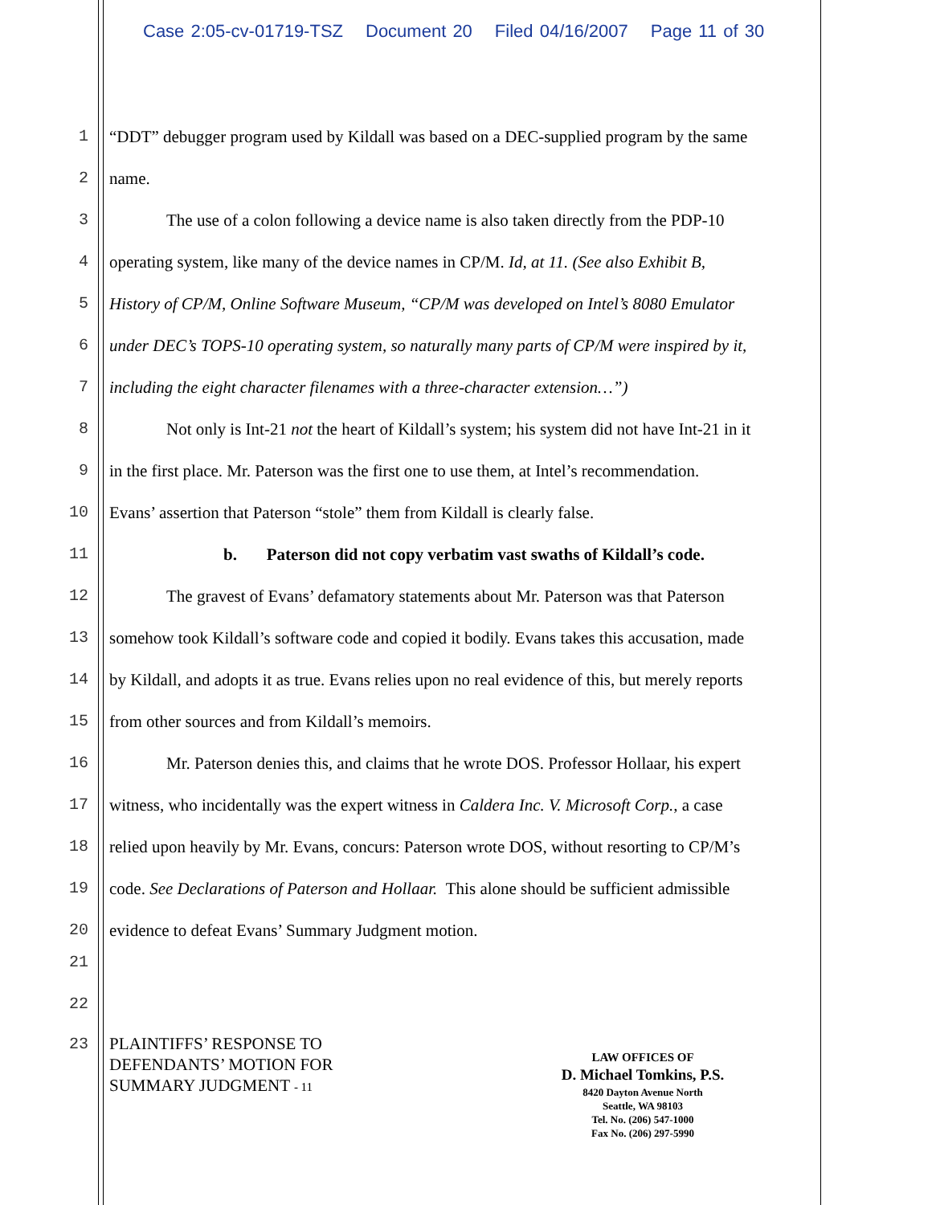Case 2:05-cv-01719-TSZ Document 20 Filed 04/16/2007 Page 11 of 30
1 “DDT” debugger program used by Kildall was based on a DEC-supplied program by the same
2 name.
3 The use of a colon following a device name is also taken directly from the PDP-10
4 operating system, like many of the device names in CP/M. Id, at 11. (See also Exhibit B,
5 History of CP/M, Online Software Museum, “CP/M was developed on Intel’s 8080 Emulator
6 under DEC’s TOPS-10 operating system, so naturally many parts of CP/M were inspired by it,
7 including the eight character filenames with a three-character extension…”)
8 Not only is Int-21 not the heart of Kildall’s system; his system did not have Int-21 in it
9 in the first place. Mr. Paterson was the first one to use them, at Intel’s recommendation.
10 Evans’ assertion that Paterson “stole” them from Kildall is clearly false.
11 b. Paterson did not copy verbatim vast swaths of Kildall’s code.
12 The gravest of Evans’ defamatory statements about Mr. Paterson was that Paterson
13 somehow took Kildall’s software code and copied it bodily. Evans takes this accusation, made
14 by Kildall, and adopts it as true. Evans relies upon no real evidence of this, but merely reports
15 from other sources and from Kildall’s memoirs.
16 Mr. Paterson denies this, and claims that he wrote DOS. Professor Hollaar, his expert
17 witness, who incidentally was the expert witness in Caldera Inc. V. Microsoft Corp., a case
18 relied upon heavily by Mr. Evans, concurs: Paterson wrote DOS, without resorting to CP/M’s
19 code. See Declarations of Paterson and Hollaar. This alone should be sufficient admissible
20 evidence to defeat Evans’ Summary Judgment motion.
21
22
23
PLAINTIFFS’ RESPONSE TO
DEFENDANTS’ MOTION FOR
SUMMARY JUDGMENT - 11
LAW OFFICES OF
D. Michael Tomkins, P.S.
8420 Dayton Avenue North
Seattle, WA 98103
Tel. No. (206) 547-1000
Fax No. (206) 297-5990